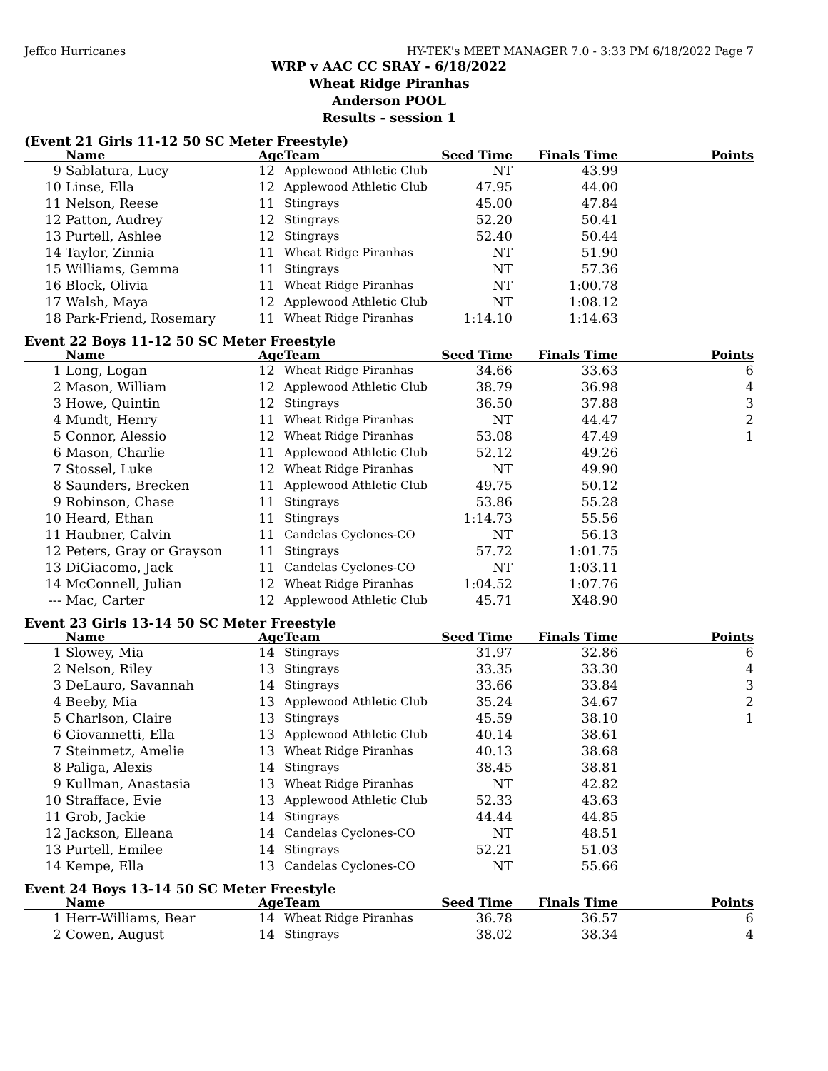Jeffco Hurricanes HY-TEK's MEET MANAGER 7.0 - 3:33 PM 6/18/2022 Page 7
WRP v AAC CC SRAY - 6/18/2022
Wheat Ridge Piranhas
Anderson POOL
Results - session 1
(Event 21 Girls 11-12 50 SC Meter Freestyle)
| | Name | Age | Team | Seed Time | Finals Time | Points |
| --- | --- | --- | --- | --- | --- | --- |
| 9 | Sablatura, Lucy | 12 | Applewood Athletic Club | NT | 43.99 | |
| 10 | Linse, Ella | 12 | Applewood Athletic Club | 47.95 | 44.00 | |
| 11 | Nelson, Reese | 11 | Stingrays | 45.00 | 47.84 | |
| 12 | Patton, Audrey | 12 | Stingrays | 52.20 | 50.41 | |
| 13 | Purtell, Ashlee | 12 | Stingrays | 52.40 | 50.44 | |
| 14 | Taylor, Zinnia | 11 | Wheat Ridge Piranhas | NT | 51.90 | |
| 15 | Williams, Gemma | 11 | Stingrays | NT | 57.36 | |
| 16 | Block, Olivia | 11 | Wheat Ridge Piranhas | NT | 1:00.78 | |
| 17 | Walsh, Maya | 12 | Applewood Athletic Club | NT | 1:08.12 | |
| 18 | Park-Friend, Rosemary | 11 | Wheat Ridge Piranhas | 1:14.10 | 1:14.63 | |
Event 22 Boys 11-12 50 SC Meter Freestyle
| | Name | Age | Team | Seed Time | Finals Time | Points |
| --- | --- | --- | --- | --- | --- | --- |
| 1 | Long, Logan | 12 | Wheat Ridge Piranhas | 34.66 | 33.63 | 6 |
| 2 | Mason, William | 12 | Applewood Athletic Club | 38.79 | 36.98 | 4 |
| 3 | Howe, Quintin | 12 | Stingrays | 36.50 | 37.88 | 3 |
| 4 | Mundt, Henry | 11 | Wheat Ridge Piranhas | NT | 44.47 | 2 |
| 5 | Connor, Alessio | 12 | Wheat Ridge Piranhas | 53.08 | 47.49 | 1 |
| 6 | Mason, Charlie | 11 | Applewood Athletic Club | 52.12 | 49.26 | |
| 7 | Stossel, Luke | 12 | Wheat Ridge Piranhas | NT | 49.90 | |
| 8 | Saunders, Brecken | 11 | Applewood Athletic Club | 49.75 | 50.12 | |
| 9 | Robinson, Chase | 11 | Stingrays | 53.86 | 55.28 | |
| 10 | Heard, Ethan | 11 | Stingrays | 1:14.73 | 55.56 | |
| 11 | Haubner, Calvin | 11 | Candelas Cyclones-CO | NT | 56.13 | |
| 12 | Peters, Gray or Grayson | 11 | Stingrays | 57.72 | 1:01.75 | |
| 13 | DiGiacomo, Jack | 11 | Candelas Cyclones-CO | NT | 1:03.11 | |
| 14 | McConnell, Julian | 12 | Wheat Ridge Piranhas | 1:04.52 | 1:07.76 | |
| --- | Mac, Carter | 12 | Applewood Athletic Club | 45.71 | X48.90 | |
Event 23 Girls 13-14 50 SC Meter Freestyle
| | Name | Age | Team | Seed Time | Finals Time | Points |
| --- | --- | --- | --- | --- | --- | --- |
| 1 | Slowey, Mia | 14 | Stingrays | 31.97 | 32.86 | 6 |
| 2 | Nelson, Riley | 13 | Stingrays | 33.35 | 33.30 | 4 |
| 3 | DeLauro, Savannah | 14 | Stingrays | 33.66 | 33.84 | 3 |
| 4 | Beeby, Mia | 13 | Applewood Athletic Club | 35.24 | 34.67 | 2 |
| 5 | Charlson, Claire | 13 | Stingrays | 45.59 | 38.10 | 1 |
| 6 | Giovannetti, Ella | 13 | Applewood Athletic Club | 40.14 | 38.61 | |
| 7 | Steinmetz, Amelie | 13 | Wheat Ridge Piranhas | 40.13 | 38.68 | |
| 8 | Paliga, Alexis | 14 | Stingrays | 38.45 | 38.81 | |
| 9 | Kullman, Anastasia | 13 | Wheat Ridge Piranhas | NT | 42.82 | |
| 10 | Strafface, Evie | 13 | Applewood Athletic Club | 52.33 | 43.63 | |
| 11 | Grob, Jackie | 14 | Stingrays | 44.44 | 44.85 | |
| 12 | Jackson, Elleana | 14 | Candelas Cyclones-CO | NT | 48.51 | |
| 13 | Purtell, Emilee | 14 | Stingrays | 52.21 | 51.03 | |
| 14 | Kempe, Ella | 13 | Candelas Cyclones-CO | NT | 55.66 | |
Event 24 Boys 13-14 50 SC Meter Freestyle
| | Name | Age | Team | Seed Time | Finals Time | Points |
| --- | --- | --- | --- | --- | --- | --- |
| 1 | Herr-Williams, Bear | 14 | Wheat Ridge Piranhas | 36.78 | 36.57 | 6 |
| 2 | Cowen, August | 14 | Stingrays | 38.02 | 38.34 | 4 |